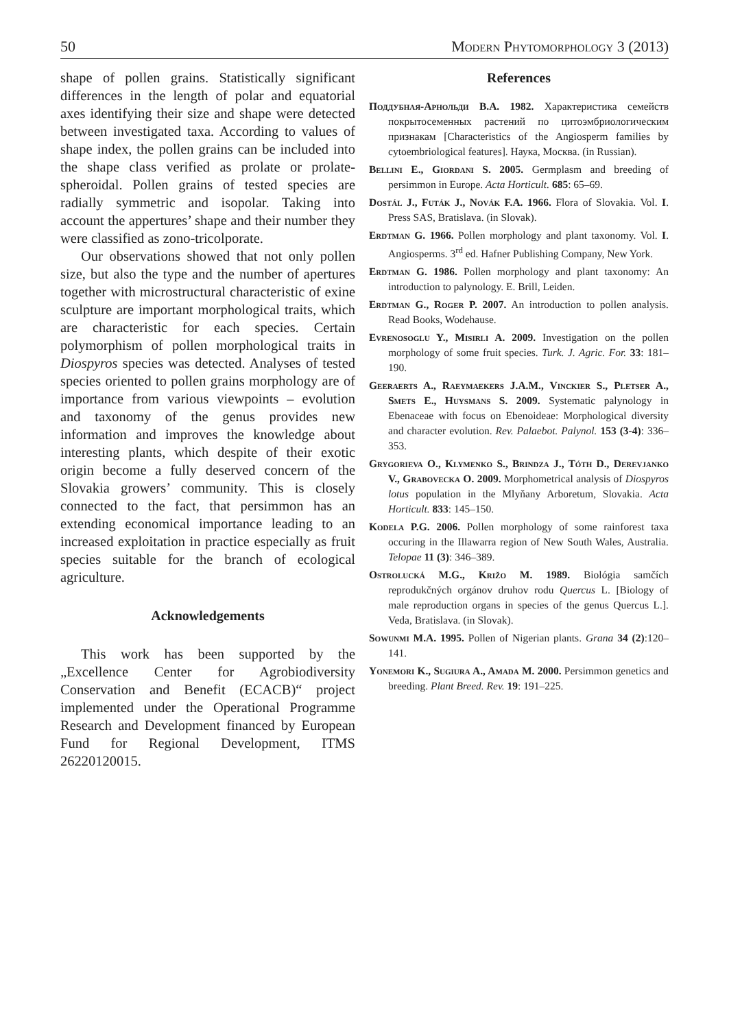50 Modern Phytomorphology 3 (2013)
shape of pollen grains. Statistically significant differences in the length of polar and equatorial axes identifying their size and shape were detected between investigated taxa. According to values of shape index, the pollen grains can be included into the shape class verified as prolate or prolate-spheroidal. Pollen grains of tested species are radially symmetric and isopolar. Taking into account the appertures’ shape and their number they were classified as zono-tricolporate.
Our observations showed that not only pollen size, but also the type and the number of apertures together with microstructural characteristic of exine sculpture are important morphological traits, which are characteristic for each species. Certain polymorphism of pollen morphological traits in Diospyros species was detected. Analyses of tested species oriented to pollen grains morphology are of importance from various viewpoints – evolution and taxonomy of the genus provides new information and improves the knowledge about interesting plants, which despite of their exotic origin become a fully deserved concern of the Slovakia growers’ community. This is closely connected to the fact, that persimmon has an extending economical importance leading to an increased exploitation in practice especially as fruit species suitable for the branch of ecological agriculture.
Acknowledgements
This work has been supported by the „Excellence Center for Agrobiodiversity Conservation and Benefit (ECACB)“ project implemented under the Operational Programme Research and Development financed by European Fund for Regional Development, ITMS 26220120015.
References
Поддубная-Арнольди В.А. 1982. Характеристика семейств покрытосеменных растений по цитоэмбриологическим признакам [Characteristics of the Angiosperm families by cytoembriological features]. Наука, Москва. (in Russian).
Bellini E., Giordani S. 2005. Germplasm and breeding of persimmon in Europe. Acta Horticult. 685: 65–69.
Dostál J., Futák J., Novák F.A. 1966. Flora of Slovakia. Vol. I. Press SAS, Bratislava. (in Slovak).
Erdtman G. 1966. Pollen morphology and plant taxonomy. Vol. I. Angiosperms. 3<sup>rd</sup> ed. Hafner Publishing Company, New York.
Erdtman G. 1986. Pollen morphology and plant taxonomy: An introduction to palynology. E. Brill, Leiden.
Erdtman G., Roger P. 2007. An introduction to pollen analysis. Read Books, Wodehause.
Evrenosoglu Y., Misirli A. 2009. Investigation on the pollen morphology of some fruit species. Turk. J. Agric. For. 33: 181–190.
Geeraerts A., Raeymaekers J.A.M., Vinckier S., Pletser A., Smets E., Huysmans S. 2009. Systematic palynology in Ebenaceae with focus on Ebenoideae: Morphological diversity and character evolution. Rev. Palaebot. Palynol. 153 (3-4): 336–353.
Grygorieva O., Klymenko S., Brindza J., Tóth D., Derevjanko V., Grabovecka O. 2009. Morphometrical analysis of Diospyros lotus population in the Mlyňany Arboretum, Slovakia. Acta Horticult. 833: 145–150.
Kodela P.G. 2006. Pollen morphology of some rainforest taxa occuring in the Illawarra region of New South Wales, Australia. Telopae 11 (3): 346–389.
Ostrolucká M.G., Križo M. 1989. Biológia samčích reprodukčných orgánov druhov rodu Quercus L. [Biology of male reproduction organs in species of the genus Quercus L.]. Veda, Bratislava. (in Slovak).
Sowunmi M.A. 1995. Pollen of Nigerian plants. Grana 34 (2):120–141.
Yonemori K., Sugiura A., Amada M. 2000. Persimmon genetics and breeding. Plant Breed. Rev. 19: 191–225.